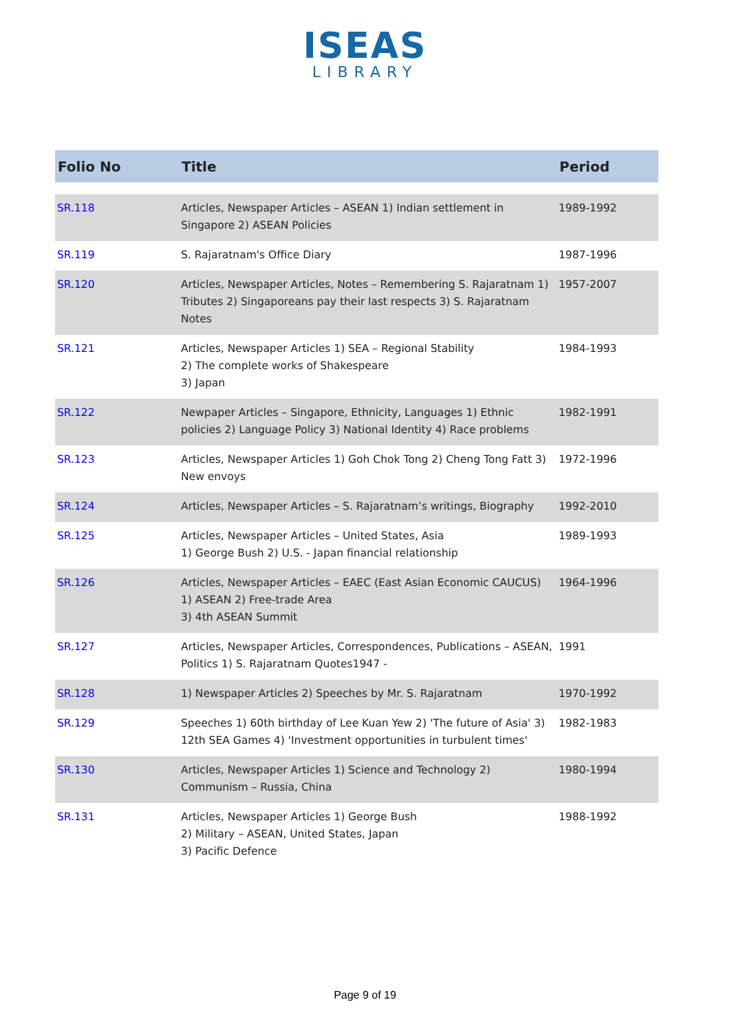ISEAS
LIBRARY
| Folio No | Title | Period |
| --- | --- | --- |
| SR.118 | Articles, Newspaper Articles – ASEAN 1) Indian settlement in Singapore 2) ASEAN Policies | 1989-1992 |
| SR.119 | S. Rajaratnam's Office Diary | 1987-1996 |
| SR.120 | Articles, Newspaper Articles, Notes – Remembering S. Rajaratnam 1) Tributes 2) Singaporeans pay their last respects 3) S. Rajaratnam Notes | 1957-2007 |
| SR.121 | Articles, Newspaper Articles 1) SEA – Regional Stability 2) The complete works of Shakespeare 3) Japan | 1984-1993 |
| SR.122 | Newpaper Articles – Singapore, Ethnicity, Languages 1) Ethnic policies 2) Language Policy 3) National Identity 4) Race problems | 1982-1991 |
| SR.123 | Articles, Newspaper Articles 1) Goh Chok Tong 2) Cheng Tong Fatt 3) New envoys | 1972-1996 |
| SR.124 | Articles, Newspaper Articles – S. Rajaratnam’s writings, Biography | 1992-2010 |
| SR.125 | Articles, Newspaper Articles – United States, Asia 1) George Bush 2) U.S. - Japan financial relationship | 1989-1993 |
| SR.126 | Articles, Newspaper Articles – EAEC (East Asian Economic CAUCUS) 1) ASEAN 2) Free-trade Area 3) 4th ASEAN Summit | 1964-1996 |
| SR.127 | Articles, Newspaper Articles, Correspondences, Publications – ASEAN, Politics 1) S. Rajaratnam Quotes1947 - | 1991 |
| SR.128 | 1) Newspaper Articles 2) Speeches by Mr. S. Rajaratnam | 1970-1992 |
| SR.129 | Speeches 1) 60th birthday of Lee Kuan Yew 2) 'The future of Asia' 3) 12th SEA Games 4) 'Investment opportunities in turbulent times' | 1982-1983 |
| SR.130 | Articles, Newspaper Articles 1) Science and Technology 2) Communism – Russia, China | 1980-1994 |
| SR.131 | Articles, Newspaper Articles 1) George Bush 2) Military – ASEAN, United States, Japan 3) Pacific Defence | 1988-1992 |
Page 9 of 19